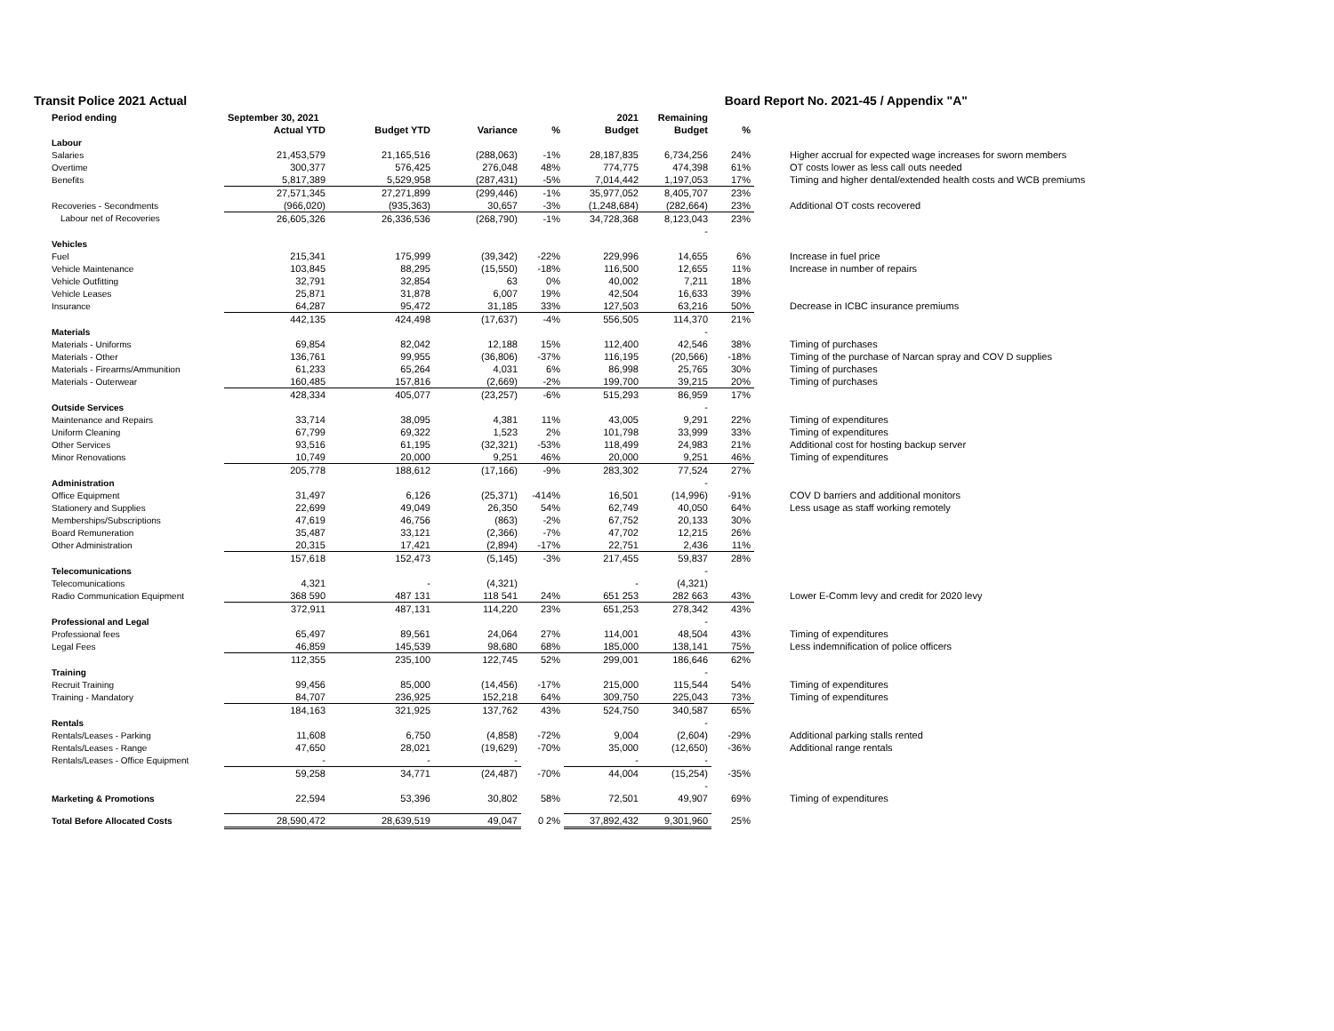Transit Police 2021 Actual Board Report No. 2021-45 / Appendix "A"
| Period ending | September 30, 2021 | | | | 2021 | Remaining | | |
| --- | --- | --- | --- | --- | --- | --- | --- | --- |
| | Actual YTD | Budget YTD | Variance | % | Budget | Budget | % | |
| Labour | | | | | | | | |
| Salaries | 21,453,579 | 21,165,516 | (288,063) | -1% | 28,187,835 | 6,734,256 | 24% | Higher accrual for expected wage increases for sworn members |
| Overtime | 300,377 | 576,425 | 276,048 | 48% | 774,775 | 474,398 | 61% | OT costs lower as less call outs needed |
| Benefits | 5,817,389 | 5,529,958 | (287,431) | -5% | 7,014,442 | 1,197,053 | 17% | Timing and higher dental/extended health costs and WCB premiums |
| | 27,571,345 | 27,271,899 | (299,446) | -1% | 35,977,052 | 8,405,707 | 23% | |
| Recoveries - Secondments | (966,020) | (935,363) | 30,657 | -3% | (1,248,684) | (282,664) | 23% | Additional OT costs recovered |
| Labour net of Recoveries | 26,605,326 | 26,336,536 | (268,790) | -1% | 34,728,368 | 8,123,043 | 23% | |
| | | | | | | - | | |
| Vehicles | | | | | | | | |
| Fuel | 215,341 | 175,999 | (39,342) | -22% | 229,996 | 14,655 | 6% | Increase in fuel price |
| Vehicle Maintenance | 103,845 | 88,295 | (15,550) | -18% | 116,500 | 12,655 | 11% | Increase in number of repairs |
| Vehicle Outfitting | 32,791 | 32,854 | 63 | 0% | 40,002 | 7,211 | 18% | |
| Vehicle Leases | 25,871 | 31,878 | 6,007 | 19% | 42,504 | 16,633 | 39% | |
| Insurance | 64,287 | 95,472 | 31,185 | 33% | 127,503 | 63,216 | 50% | Decrease in ICBC insurance premiums |
| | 442,135 | 424,498 | (17,637) | -4% | 556,505 | 114,370 | 21% | |
| Materials | | | | | | - | | |
| Materials - Uniforms | 69,854 | 82,042 | 12,188 | 15% | 112,400 | 42,546 | 38% | Timing of purchases |
| Materials - Other | 136,761 | 99,955 | (36,806) | -37% | 116,195 | (20,566) | -18% | Timing of the purchase of Narcan spray and COV D supplies |
| Materials - Firearms/Ammunition | 61,233 | 65,264 | 4,031 | 6% | 86,998 | 25,765 | 30% | Timing of purchases |
| Materials - Outerwear | 160,485 | 157,816 | (2,669) | -2% | 199,700 | 39,215 | 20% | Timing of purchases |
| | 428,334 | 405,077 | (23,257) | -6% | 515,293 | 86,959 | 17% | |
| Outside Services | | | | | | - | | |
| Maintenance and Repairs | 33,714 | 38,095 | 4,381 | 11% | 43,005 | 9,291 | 22% | Timing of expenditures |
| Uniform Cleaning | 67,799 | 69,322 | 1,523 | 2% | 101,798 | 33,999 | 33% | Timing of expenditures |
| Other Services | 93,516 | 61,195 | (32,321) | -53% | 118,499 | 24,983 | 21% | Additional cost for hosting backup server |
| Minor Renovations | 10,749 | 20,000 | 9,251 | 46% | 20,000 | 9,251 | 46% | Timing of expenditures |
| | 205,778 | 188,612 | (17,166) | -9% | 283,302 | 77,524 | 27% | |
| Administration | | | | | | - | | |
| Office Equipment | 31,497 | 6,126 | (25,371) | -414% | 16,501 | (14,996) | -91% | COV D barriers and additional monitors |
| Stationery and Supplies | 22,699 | 49,049 | 26,350 | 54% | 62,749 | 40,050 | 64% | Less usage as staff working remotely |
| Memberships/Subscriptions | 47,619 | 46,756 | (863) | -2% | 67,752 | 20,133 | 30% | |
| Board Remuneration | 35,487 | 33,121 | (2,366) | -7% | 47,702 | 12,215 | 26% | |
| Other Administration | 20,315 | 17,421 | (2,894) | -17% | 22,751 | 2,436 | 11% | |
| | 157,618 | 152,473 | (5,145) | -3% | 217,455 | 59,837 | 28% | |
| Telecomunications | | | | | | - | | |
| Telecomunications | 4,321 | - | (4,321) | | - | (4,321) | | |
| Radio Communication Equipment | 368 590 | 487 131 | 118 541 | 24% | 651 253 | 282 663 | 43% | Lower E-Comm levy and credit for 2020 levy |
| | 372,911 | 487,131 | 114,220 | 23% | 651,253 | 278,342 | 43% | |
| Professional and Legal | | | | | | - | | |
| Professional fees | 65,497 | 89,561 | 24,064 | 27% | 114,001 | 48,504 | 43% | Timing of expenditures |
| Legal Fees | 46,859 | 145,539 | 98,680 | 68% | 185,000 | 138,141 | 75% | Less indemnification of police officers |
| | 112,355 | 235,100 | 122,745 | 52% | 299,001 | 186,646 | 62% | |
| Training | | | | | | - | | |
| Recruit Training | 99,456 | 85,000 | (14,456) | -17% | 215,000 | 115,544 | 54% | Timing of expenditures |
| Training - Mandatory | 84,707 | 236,925 | 152,218 | 64% | 309,750 | 225,043 | 73% | Timing of expenditures |
| | 184,163 | 321,925 | 137,762 | 43% | 524,750 | 340,587 | 65% | |
| Rentals | | | | | | - | | |
| Rentals/Leases - Parking | 11,608 | 6,750 | (4,858) | -72% | 9,004 | (2,604) | -29% | Additional parking stalls rented |
| Rentals/Leases - Range | 47,650 | 28,021 | (19,629) | -70% | 35,000 | (12,650) | -36% | Additional range rentals |
| Rentals/Leases - Office Equipment | - | - | - | | - | - | | |
| | 59,258 | 34,771 | (24,487) | -70% | 44,004 | (15,254) | -35% | |
| | | | | | | - | | |
| Marketing & Promotions | 22,594 | 53,396 | 30,802 | 58% | 72,501 | 49,907 | 69% | Timing of expenditures |
| Total Before Allocated Costs | 28,590,472 | 28,639,519 | 49,047 | 0 2% | 37,892,432 | 9,301,960 | 25% | |